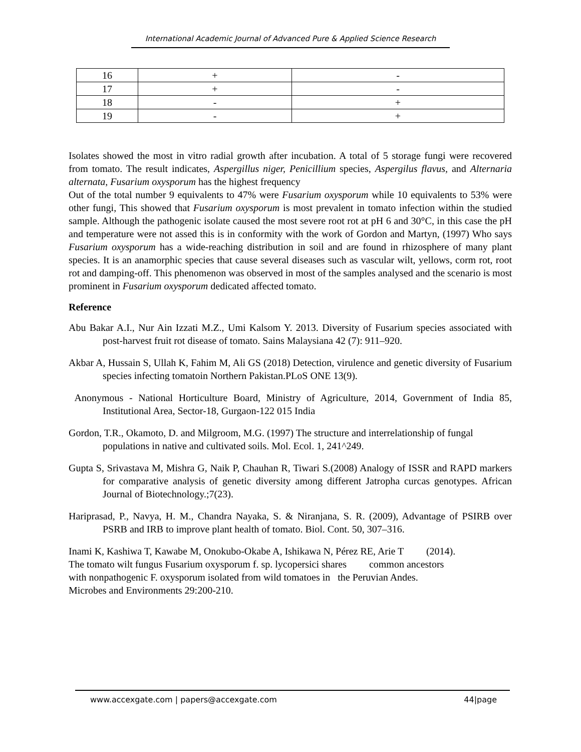International Academic Journal of Advanced Pure & Applied Science Research
| 16 | + | - |
| 17 | + | - |
| 18 | - | + |
| 19 | - | + |
Isolates showed the most in vitro radial growth after incubation. A total of 5 storage fungi were recovered from tomato. The result indicates, Aspergillus niger, Penicillium species, Aspergilus flavus, and Alternaria alternata, Fusarium oxysporum has the highest frequency
Out of the total number 9 equivalents to 47% were Fusarium oxysporum while 10 equivalents to 53% were other fungi, This showed that Fusarium oxysporum is most prevalent in tomato infection within the studied sample. Although the pathogenic isolate caused the most severe root rot at pH 6 and 30°C, in this case the pH and temperature were not assed this is in conformity with the work of Gordon and Martyn, (1997) Who says Fusarium oxysporum has a wide-reaching distribution in soil and are found in rhizosphere of many plant species. It is an anamorphic species that cause several diseases such as vascular wilt, yellows, corm rot, root rot and damping-off. This phenomenon was observed in most of the samples analysed and the scenario is most prominent in Fusarium oxysporum dedicated affected tomato.
Reference
Abu Bakar A.I., Nur Ain Izzati M.Z., Umi Kalsom Y. 2013. Diversity of Fusarium species associated with post-harvest fruit rot disease of tomato. Sains Malaysiana 42 (7): 911–920.
Akbar A, Hussain S, Ullah K, Fahim M, Ali GS (2018) Detection, virulence and genetic diversity of Fusarium species infecting tomatoin Northern Pakistan.PLoS ONE 13(9).
Anonymous - National Horticulture Board, Ministry of Agriculture, 2014, Government of India 85, Institutional Area, Sector-18, Gurgaon-122 015 India
Gordon, T.R., Okamoto, D. and Milgroom, M.G. (1997) The structure and interrelationship of fungal populations in native and cultivated soils. Mol. Ecol. 1, 241^249.
Gupta S, Srivastava M, Mishra G, Naik P, Chauhan R, Tiwari S.(2008) Analogy of ISSR and RAPD markers for comparative analysis of genetic diversity among different Jatropha curcas genotypes. African Journal of Biotechnology.;7(23).
Hariprasad, P., Navya, H. M., Chandra Nayaka, S. & Niranjana, S. R. (2009), Advantage of PSIRB over PSRB and IRB to improve plant health of tomato. Biol. Cont. 50, 307–316.
Inami K, Kashiwa T, Kawabe M, Onokubo-Okabe A, Ishikawa N, Pérez RE, Arie T (2014).
The tomato wilt fungus Fusarium oxysporum f. sp. lycopersici shares common ancestors
with nonpathogenic F. oxysporum isolated from wild tomatoes in the Peruvian Andes.
Microbes and Environments 29:200-210.
www.accexgate.com | papers@accexgate.com 44|page